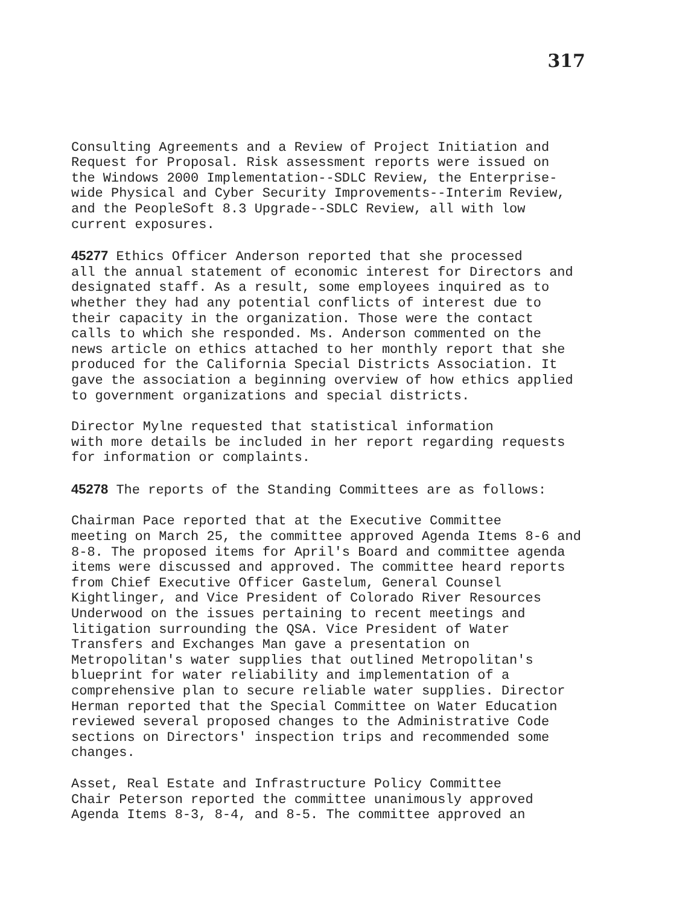317
Consulting Agreements and a Review of Project Initiation and Request for Proposal. Risk assessment reports were issued on the Windows 2000 Implementation--SDLC Review, the Enterprise- wide Physical and Cyber Security Improvements--Interim Review, and the PeopleSoft 8.3 Upgrade--SDLC Review, all with low current exposures.
45277 Ethics Officer Anderson reported that she processed all the annual statement of economic interest for Directors and designated staff. As a result, some employees inquired as to whether they had any potential conflicts of interest due to their capacity in the organization. Those were the contact calls to which she responded. Ms. Anderson commented on the news article on ethics attached to her monthly report that she produced for the California Special Districts Association. It gave the association a beginning overview of how ethics applied to government organizations and special districts.
Director Mylne requested that statistical information with more details be included in her report regarding requests for information or complaints.
45278 The reports of the Standing Committees are as follows:
Chairman Pace reported that at the Executive Committee meeting on March 25, the committee approved Agenda Items 8-6 and 8-8. The proposed items for April's Board and committee agenda items were discussed and approved. The committee heard reports from Chief Executive Officer Gastelum, General Counsel Kightlinger, and Vice President of Colorado River Resources Underwood on the issues pertaining to recent meetings and litigation surrounding the QSA. Vice President of Water Transfers and Exchanges Man gave a presentation on Metropolitan's water supplies that outlined Metropolitan's blueprint for water reliability and implementation of a comprehensive plan to secure reliable water supplies. Director Herman reported that the Special Committee on Water Education reviewed several proposed changes to the Administrative Code sections on Directors' inspection trips and recommended some changes.
Asset, Real Estate and Infrastructure Policy Committee Chair Peterson reported the committee unanimously approved Agenda Items 8-3, 8-4, and 8-5. The committee approved an